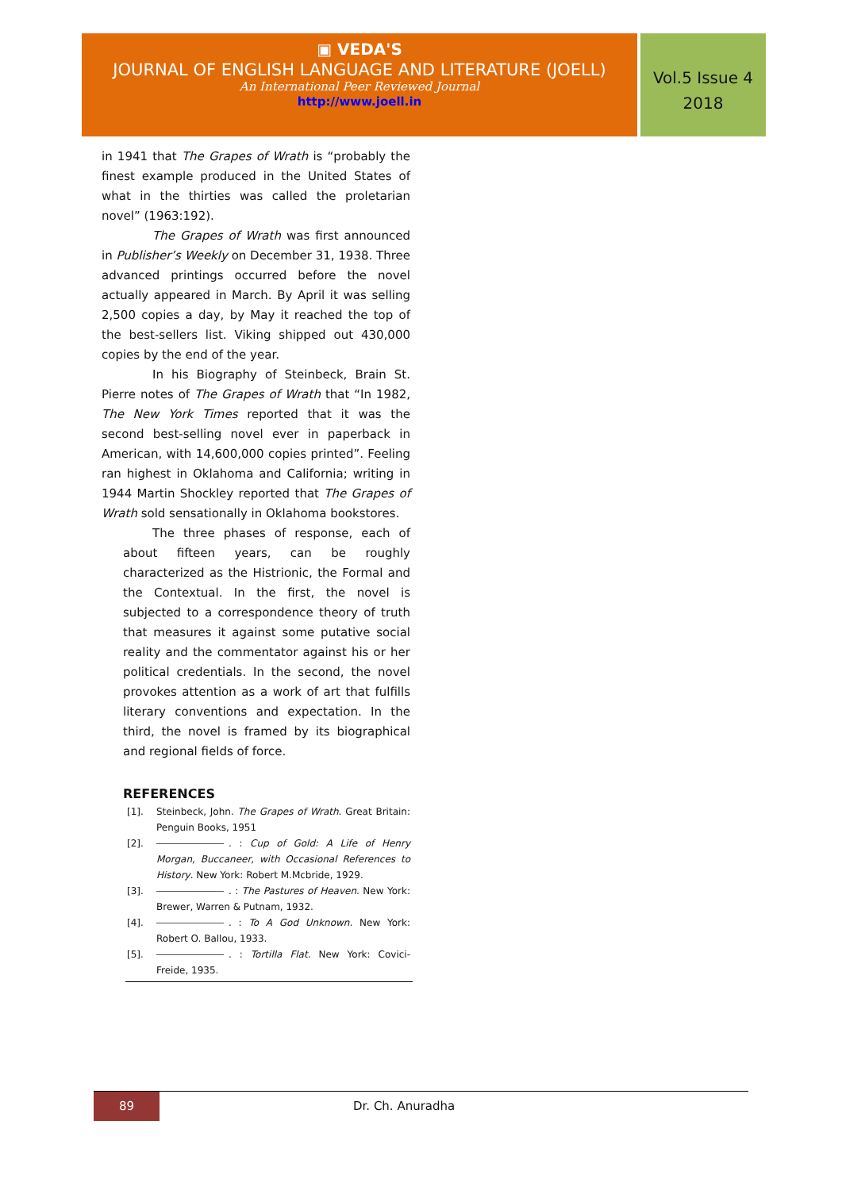▣ VEDA'S
JOURNAL OF ENGLISH LANGUAGE AND LITERATURE (JOELL)
An International Peer Reviewed Journal
http://www.joell.in
Vol.5 Issue 4
2018
in 1941 that The Grapes of Wrath is “probably the finest example produced in the United States of what in the thirties was called the proletarian novel” (1963:192).
The Grapes of Wrath was first announced in Publisher’s Weekly on December 31, 1938. Three advanced printings occurred before the novel actually appeared in March. By April it was selling 2,500 copies a day, by May it reached the top of the best-sellers list. Viking shipped out 430,000 copies by the end of the year.
In his Biography of Steinbeck, Brain St. Pierre notes of The Grapes of Wrath that “In 1982, The New York Times reported that it was the second best-selling novel ever in paperback in American, with 14,600,000 copies printed”. Feeling ran highest in Oklahoma and California; writing in 1944 Martin Shockley reported that The Grapes of Wrath sold sensationally in Oklahoma bookstores.
The three phases of response, each of about fifteen years, can be roughly characterized as the Histrionic, the Formal and the Contextual. In the first, the novel is subjected to a correspondence theory of truth that measures it against some putative social reality and the commentator against his or her political credentials. In the second, the novel provokes attention as a work of art that fulfills literary conventions and expectation. In the third, the novel is framed by its biographical and regional fields of force.
REFERENCES
[1]. Steinbeck, John. The Grapes of Wrath. Great Britain: Penguin Books, 1951
[2]. . : Cup of Gold: A Life of Henry Morgan, Buccaneer, with Occasional References to History. New York: Robert M.Mcbride, 1929.
[3]. . : The Pastures of Heaven. New York: Brewer, Warren & Putnam, 1932.
[4]. . : To A God Unknown. New York: Robert O. Ballou, 1933.
[5]. . : Tortilla Flat. New York: Covici-Freide, 1935.
89 Dr. Ch. Anuradha